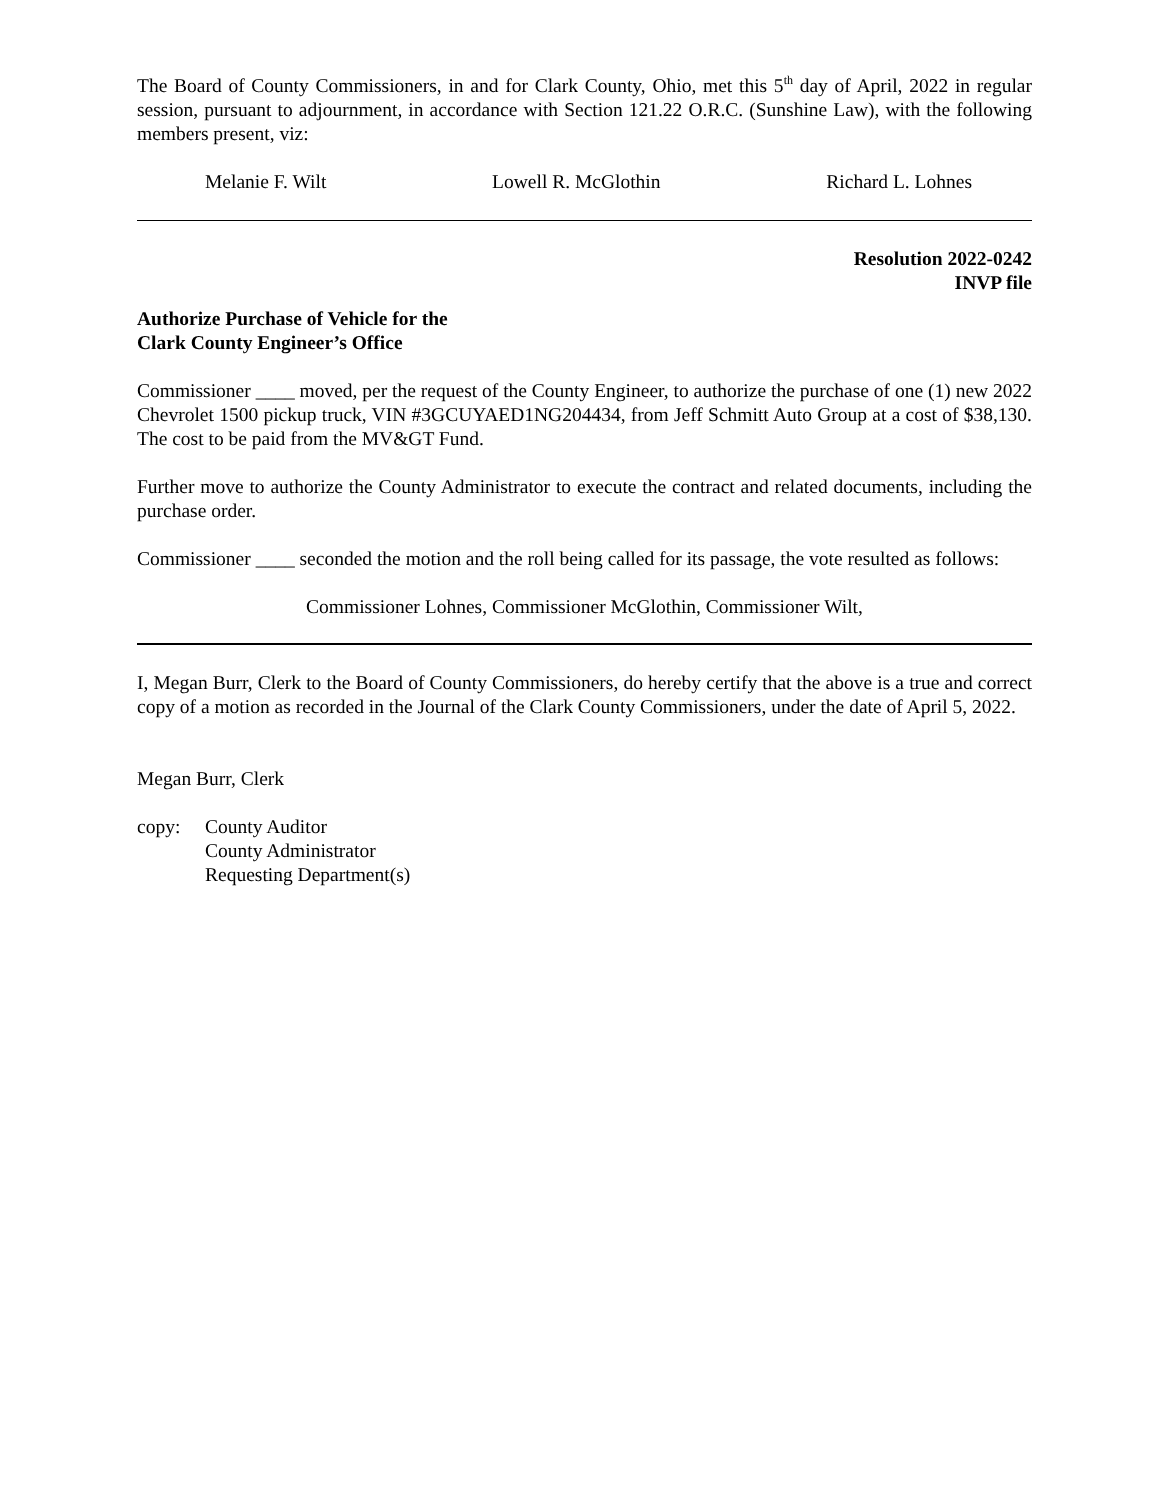The Board of County Commissioners, in and for Clark County, Ohio, met this 5<sup>th</sup> day of April, 2022 in regular session, pursuant to adjournment, in accordance with Section 121.22 O.R.C. (Sunshine Law), with the following members present, viz:
Melanie F. Wilt Lowell R. McGlothin Richard L. Lohnes
Resolution 2022-0242
INVP file
Authorize Purchase of Vehicle for the
Clark County Engineer’s Office
Commissioner ____ moved, per the request of the County Engineer, to authorize the purchase of one (1) new 2022 Chevrolet 1500 pickup truck, VIN #3GCUYAED1NG204434, from Jeff Schmitt Auto Group at a cost of $38,130. The cost to be paid from the MV&GT Fund.
Further move to authorize the County Administrator to execute the contract and related documents, including the purchase order.
Commissioner ____ seconded the motion and the roll being called for its passage, the vote resulted as follows:
Commissioner Lohnes, Commissioner McGlothin, Commissioner Wilt,
I, Megan Burr, Clerk to the Board of County Commissioners, do hereby certify that the above is a true and correct copy of a motion as recorded in the Journal of the Clark County Commissioners, under the date of April 5, 2022.
Megan Burr, Clerk
copy: County Auditor
County Administrator
Requesting Department(s)